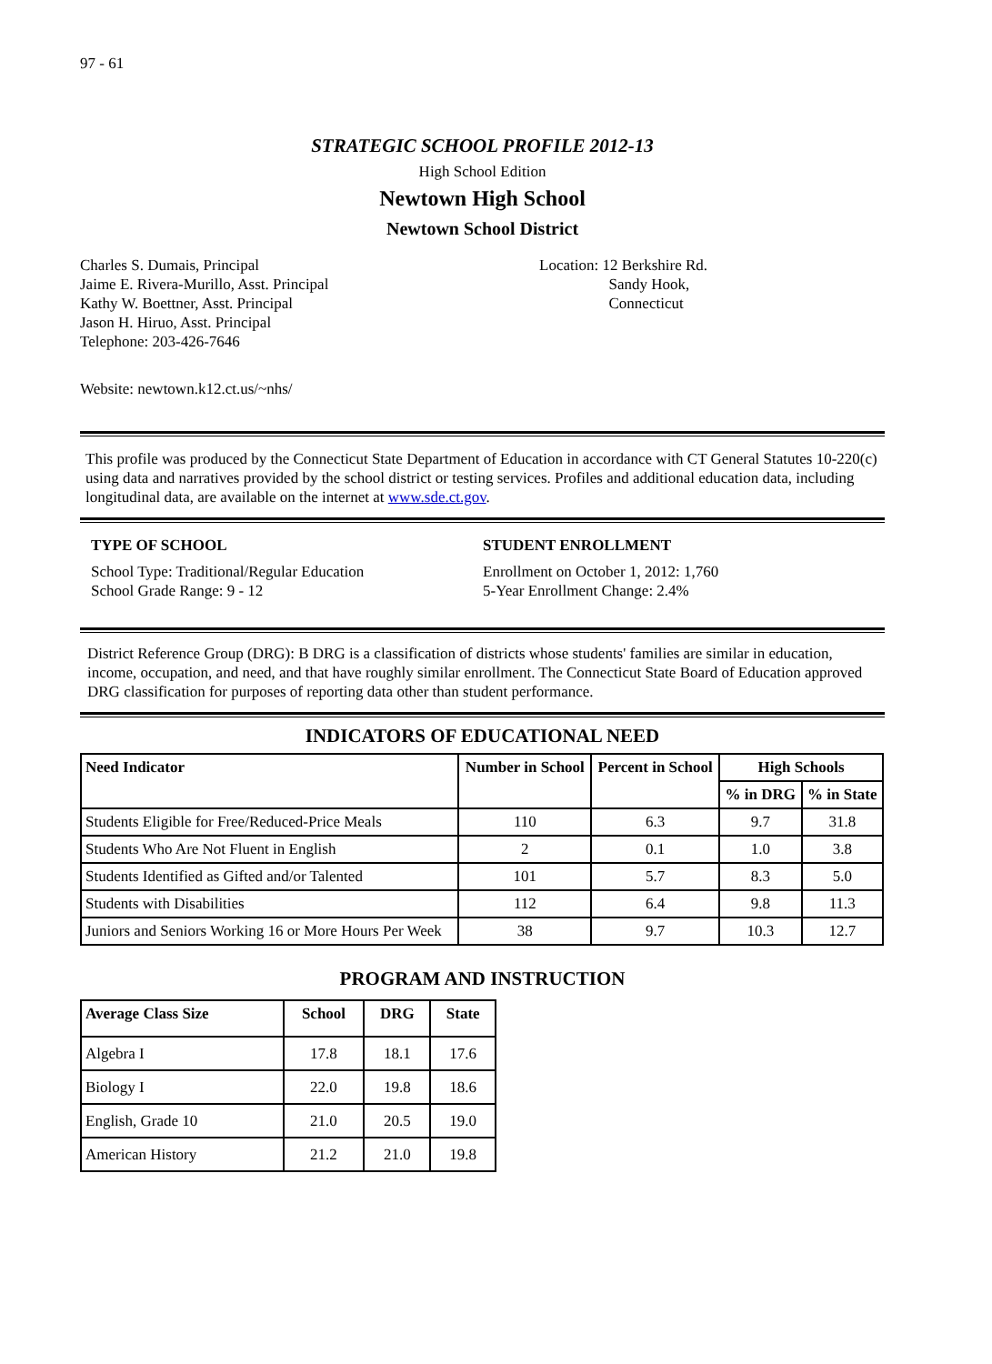97 - 61
STRATEGIC SCHOOL PROFILE 2012-13
High School Edition
Newtown High School
Newtown School District
Charles S. Dumais, Principal
Jaime E. Rivera-Murillo, Asst. Principal
Kathy W. Boettner, Asst. Principal
Jason H. Hiruo, Asst. Principal
Telephone: 203-426-7646
Location: 12 Berkshire Rd.
Sandy Hook,
Connecticut
Website: newtown.k12.ct.us/~nhs/
This profile was produced by the Connecticut State Department of Education in accordance with CT General Statutes 10-220(c) using data and narratives provided by the school district or testing services. Profiles and additional education data, including longitudinal data, are available on the internet at www.sde.ct.gov.
TYPE OF SCHOOL
School Type: Traditional/Regular Education
School Grade Range: 9 - 12
STUDENT ENROLLMENT
Enrollment on October 1, 2012: 1,760
5-Year Enrollment Change: 2.4%
District Reference Group (DRG): B DRG is a classification of districts whose students' families are similar in education, income, occupation, and need, and that have roughly similar enrollment. The Connecticut State Board of Education approved DRG classification for purposes of reporting data other than student performance.
INDICATORS OF EDUCATIONAL NEED
| Need Indicator | Number in School | Percent in School | High Schools | |
| --- | --- | --- | --- | --- |
| | | | % in DRG | % in State |
| Students Eligible for Free/Reduced-Price Meals | 110 | 6.3 | 9.7 | 31.8 |
| Students Who Are Not Fluent in English | 2 | 0.1 | 1.0 | 3.8 |
| Students Identified as Gifted and/or Talented | 101 | 5.7 | 8.3 | 5.0 |
| Students with Disabilities | 112 | 6.4 | 9.8 | 11.3 |
| Juniors and Seniors Working 16 or More Hours Per Week | 38 | 9.7 | 10.3 | 12.7 |
PROGRAM AND INSTRUCTION
| Average Class Size | School | DRG | State |
| --- | --- | --- | --- |
| Algebra I | 17.8 | 18.1 | 17.6 |
| Biology I | 22.0 | 19.8 | 18.6 |
| English, Grade 10 | 21.0 | 20.5 | 19.0 |
| American History | 21.2 | 21.0 | 19.8 |